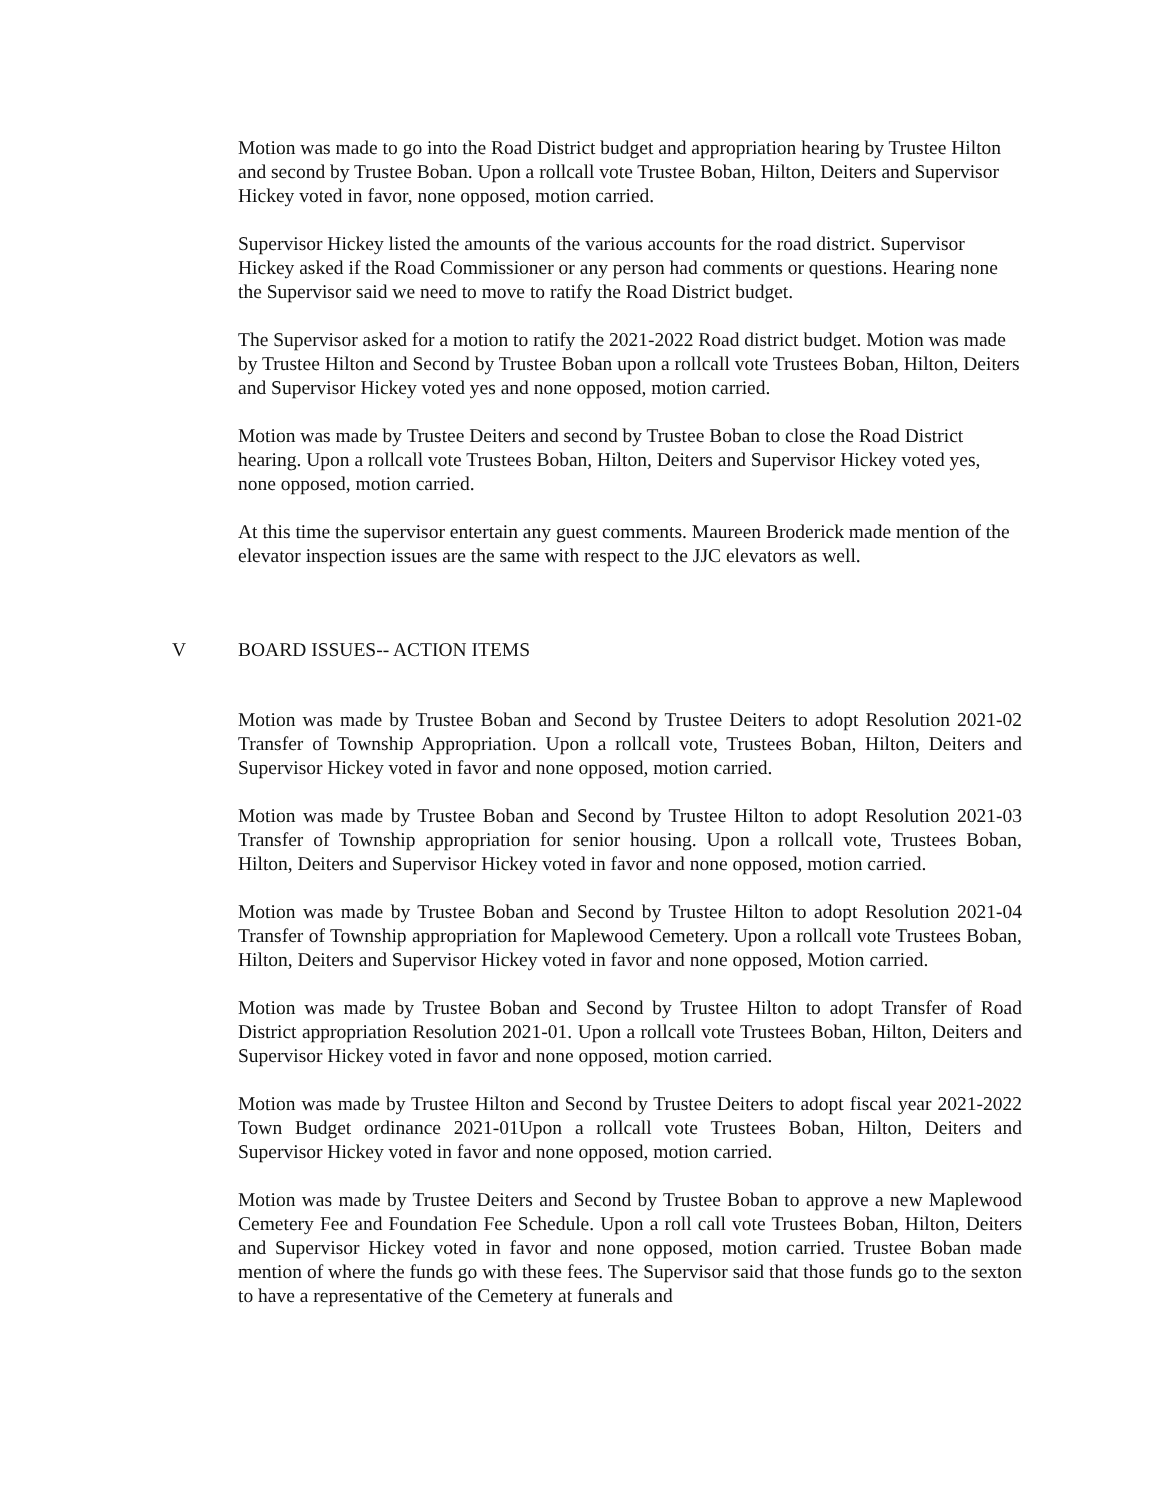Motion was made to go into the Road District budget and appropriation hearing by Trustee Hilton and second by Trustee Boban. Upon a rollcall vote Trustee Boban, Hilton, Deiters and Supervisor Hickey voted in favor, none opposed, motion carried.
Supervisor Hickey listed the amounts of the various accounts for the road district. Supervisor Hickey asked if the Road Commissioner or any person had comments or questions. Hearing none the Supervisor said we need to move to ratify the Road District budget.
The Supervisor asked for a motion to ratify the 2021-2022 Road district budget. Motion was made by Trustee Hilton and Second by Trustee Boban upon a rollcall vote Trustees Boban, Hilton, Deiters and Supervisor Hickey voted yes and none opposed, motion carried.
Motion was made by Trustee Deiters and second by Trustee Boban to close the Road District hearing. Upon a rollcall vote Trustees Boban, Hilton, Deiters and Supervisor Hickey voted yes, none opposed, motion carried.
At this time the supervisor entertain any guest comments. Maureen Broderick made mention of the elevator inspection issues are the same with respect to the JJC elevators as well.
V BOARD ISSUES-- ACTION ITEMS
Motion was made by Trustee Boban and Second by Trustee Deiters to adopt Resolution 2021-02 Transfer of Township Appropriation. Upon a rollcall vote, Trustees Boban, Hilton, Deiters and Supervisor Hickey voted in favor and none opposed, motion carried.
Motion was made by Trustee Boban and Second by Trustee Hilton to adopt Resolution 2021-03 Transfer of Township appropriation for senior housing. Upon a rollcall vote, Trustees Boban, Hilton, Deiters and Supervisor Hickey voted in favor and none opposed, motion carried.
Motion was made by Trustee Boban and Second by Trustee Hilton to adopt Resolution 2021-04 Transfer of Township appropriation for Maplewood Cemetery. Upon a rollcall vote Trustees Boban, Hilton, Deiters and Supervisor Hickey voted in favor and none opposed, Motion carried.
Motion was made by Trustee Boban and Second by Trustee Hilton to adopt Transfer of Road District appropriation Resolution 2021-01. Upon a rollcall vote Trustees Boban, Hilton, Deiters and Supervisor Hickey voted in favor and none opposed, motion carried.
Motion was made by Trustee Hilton and Second by Trustee Deiters to adopt fiscal year 2021-2022 Town Budget ordinance 2021-01Upon a rollcall vote Trustees Boban, Hilton, Deiters and Supervisor Hickey voted in favor and none opposed, motion carried.
Motion was made by Trustee Deiters and Second by Trustee Boban to approve a new Maplewood Cemetery Fee and Foundation Fee Schedule. Upon a roll call vote Trustees Boban, Hilton, Deiters and Supervisor Hickey voted in favor and none opposed, motion carried. Trustee Boban made mention of where the funds go with these fees. The Supervisor said that those funds go to the sexton to have a representative of the Cemetery at funerals and